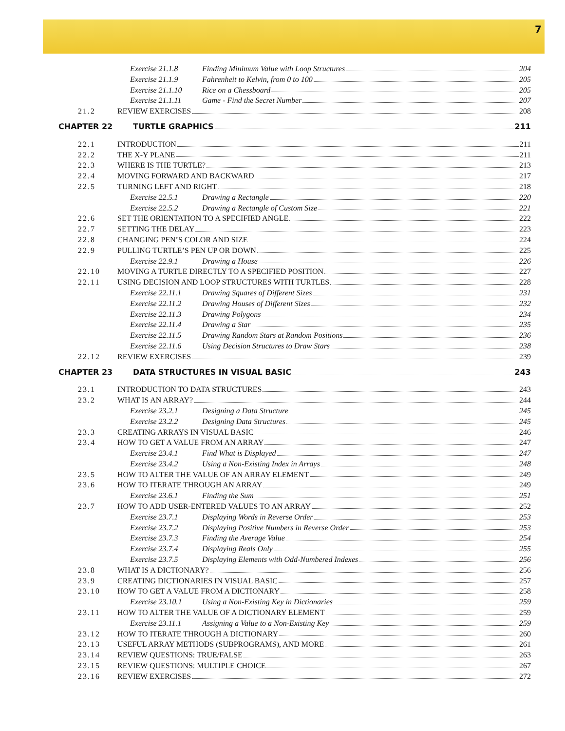7
Exercise 21.1.8 Finding Minimum Value with Loop Structures 204
Exercise 21.1.9 Fahrenheit to Kelvin, from 0 to 100 205
Exercise 21.1.10
Rice on a Chessboard 205
Exercise 21.1.11
Game - Find the Secret Number 207
21.2 REVIEW EXERCISES 208
CHAPTER 22 TURTLE GRAPHICS 211
22.1 INTRODUCTION 211
22.2 THE X-Y PLANE 211
22.3 WHERE IS THE TURTLE? 213
22.4 MOVING FORWARD AND BACKWARD 217
22.5 TURNING LEFT AND RIGHT 218
Exercise 22.5.1 Drawing a Rectangle 220
Exercise 22.5.2 Drawing a Rectangle of Custom Size 221
22.6 SET THE ORIENTATION TO A SPECIFIED ANGLE 222
22.7 SETTING THE DELAY 223
22.8 CHANGING PEN’S COLOR AND SIZE 224
22.9 PULLING TURTLE’S PEN UP OR DOWN 225
Exercise 22.9.1 Drawing a House 226
22.10 MOVING A TURTLE DIRECTLY TO A SPECIFIED POSITION 227
22.11 USING DECISION AND LOOP STRUCTURES WITH TURTLES 228
Exercise 22.11.1
Drawing Squares of Different Sizes 231
Exercise 22.11.2
Drawing Houses of Different Sizes 232
Exercise 22.11.3
Drawing Polygons 234
Exercise 22.11.4
Drawing a Star 235
Exercise 22.11.5
Drawing Random Stars at Random Positions 236
Exercise 22.11.6
Using Decision Structures to Draw Stars 238
22.12 REVIEW EXERCISES 239
CHAPTER 23 DATA STRUCTURES IN VISUAL BASIC 243
23.1 INTRODUCTION TO DATA STRUCTURES 243
23.2 WHAT IS AN ARRAY? 244
Exercise 23.2.1 Designing a Data Structure 245
Exercise 23.2.2 Designing Data Structures 245
23.3 CREATING ARRAYS IN VISUAL BASIC 246
23.4 HOW TO GET A VALUE FROM AN ARRAY 247
Exercise 23.4.1 Find What is Displayed 247
Exercise 23.4.2 Using a Non-Existing Index in Arrays 248
23.5 HOW TO ALTER THE VALUE OF AN ARRAY ELEMENT 249
23.6 HOW TO ITERATE THROUGH AN ARRAY 249
Exercise 23.6.1 Finding the Sum 251
23.7 HOW TO ADD USER-ENTERED VALUES TO AN ARRAY 252
Exercise 23.7.1 Displaying Words in Reverse Order 253
Exercise 23.7.2 Displaying Positive Numbers in Reverse Order 253
Exercise 23.7.3 Finding the Average Value 254
Exercise 23.7.4 Displaying Reals Only 255
Exercise 23.7.5 Displaying Elements with Odd-Numbered Indexes 256
23.8 WHAT IS A DICTIONARY? 256
23.9 CREATING DICTIONARIES IN VISUAL BASIC 257
23.10 HOW TO GET A VALUE FROM A DICTIONARY 258
Exercise 23.10.1
Using a Non-Existing Key in Dictionaries 259
23.11 HOW TO ALTER THE VALUE OF A DICTIONARY ELEMENT 259
Exercise 23.11.1
Assigning a Value to a Non-Existing Key 259
23.12 HOW TO ITERATE THROUGH A DICTIONARY 260
23.13 USEFUL ARRAY METHODS (SUBPROGRAMS), AND MORE 261
23.14 REVIEW QUESTIONS: TRUE/FALSE 263
23.15 REVIEW QUESTIONS: MULTIPLE CHOICE 267
23.16 REVIEW EXERCISES 272